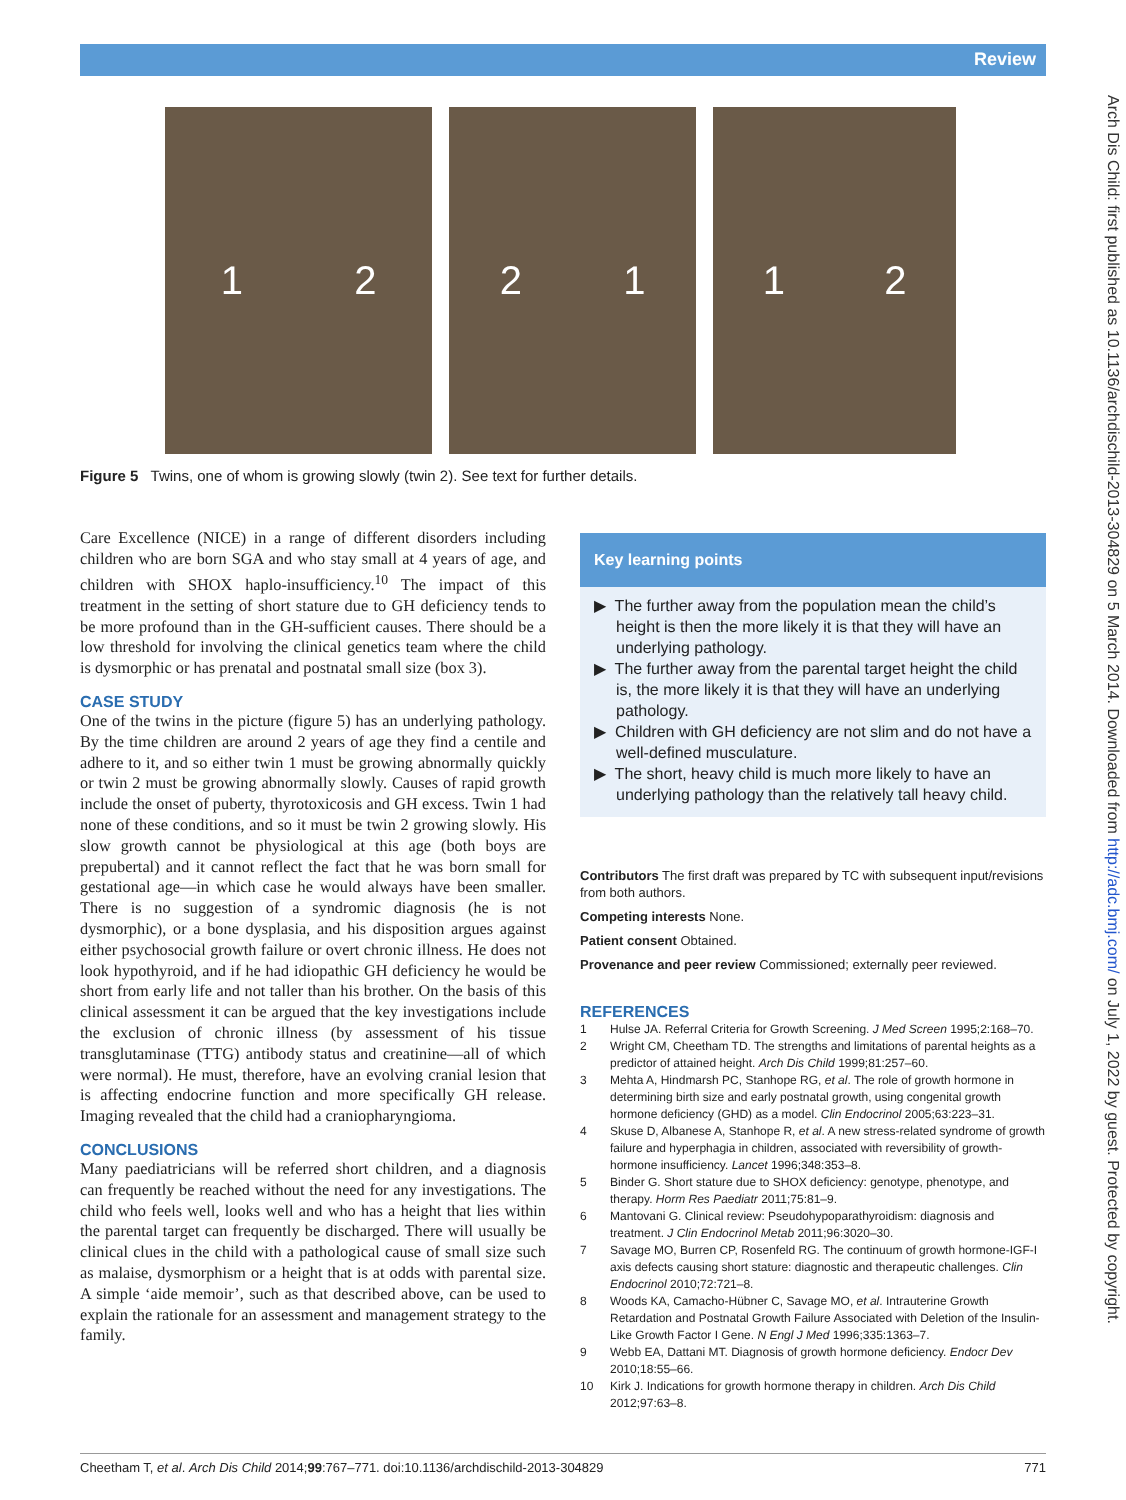Review
Arch Dis Child: first published as 10.1136/archdischild-2013-304829 on 5 March 2014. Downloaded from http://adc.bmj.com/ on July 1, 2022 by guest. Protected by copyright.
1 2 2 1 1 2
Figure 5 Twins, one of whom is growing slowly (twin 2). See text for further details.
Care Excellence (NICE) in a range of different disorders including children who are born SGA and who stay small at 4 years of age, and children with SHOX haplo-insufficiency.<sup>10</sup> The impact of this treatment in the setting of short stature due to GH deficiency tends to be more profound than in the GH-sufficient causes. There should be a low threshold for involving the clinical genetics team where the child is dysmorphic or has prenatal and postnatal small size (box 3).
CASE STUDY
One of the twins in the picture (figure 5) has an underlying pathology. By the time children are around 2 years of age they find a centile and adhere to it, and so either twin 1 must be growing abnormally quickly or twin 2 must be growing abnormally slowly. Causes of rapid growth include the onset of puberty, thyrotoxicosis and GH excess. Twin 1 had none of these conditions, and so it must be twin 2 growing slowly. His slow growth cannot be physiological at this age (both boys are prepubertal) and it cannot reflect the fact that he was born small for gestational age—in which case he would always have been smaller. There is no suggestion of a syndromic diagnosis (he is not dysmorphic), or a bone dysplasia, and his disposition argues against either psychosocial growth failure or overt chronic illness. He does not look hypothyroid, and if he had idiopathic GH deficiency he would be short from early life and not taller than his brother. On the basis of this clinical assessment it can be argued that the key investigations include the exclusion of chronic illness (by assessment of his tissue transglutaminase (TTG) antibody status and creatinine—all of which were normal). He must, therefore, have an evolving cranial lesion that is affecting endocrine function and more specifically GH release. Imaging revealed that the child had a craniopharyngioma.
CONCLUSIONS
Many paediatricians will be referred short children, and a diagnosis can frequently be reached without the need for any investigations. The child who feels well, looks well and who has a height that lies within the parental target can frequently be discharged. There will usually be clinical clues in the child with a pathological cause of small size such as malaise, dysmorphism or a height that is at odds with parental size. A simple ‘aide memoir’, such as that described above, can be used to explain the rationale for an assessment and management strategy to the family.
Key learning points
▶ The further away from the population mean the child’s height is then the more likely it is that they will have an underlying pathology.
▶ The further away from the parental target height the child is, the more likely it is that they will have an underlying pathology.
▶ Children with GH deficiency are not slim and do not have a well-defined musculature.
▶ The short, heavy child is much more likely to have an underlying pathology than the relatively tall heavy child.
Contributors The first draft was prepared by TC with subsequent input/revisions from both authors.
Competing interests None.
Patient consent Obtained.
Provenance and peer review Commissioned; externally peer reviewed.
REFERENCES
1 Hulse JA. Referral Criteria for Growth Screening. J Med Screen 1995;2:168–70.
2 Wright CM, Cheetham TD. The strengths and limitations of parental heights as a predictor of attained height. Arch Dis Child 1999;81:257–60.
3 Mehta A, Hindmarsh PC, Stanhope RG, et al. The role of growth hormone in determining birth size and early postnatal growth, using congenital growth hormone deficiency (GHD) as a model. Clin Endocrinol 2005;63:223–31.
4 Skuse D, Albanese A, Stanhope R, et al. A new stress-related syndrome of growth failure and hyperphagia in children, associated with reversibility of growth-hormone insufficiency. Lancet 1996;348:353–8.
5 Binder G. Short stature due to SHOX deficiency: genotype, phenotype, and therapy. Horm Res Paediatr 2011;75:81–9.
6 Mantovani G. Clinical review: Pseudohypoparathyroidism: diagnosis and treatment. J Clin Endocrinol Metab 2011;96:3020–30.
7 Savage MO, Burren CP, Rosenfeld RG. The continuum of growth hormone-IGF-I axis defects causing short stature: diagnostic and therapeutic challenges. Clin Endocrinol 2010;72:721–8.
8 Woods KA, Camacho-Hübner C, Savage MO, et al. Intrauterine Growth Retardation and Postnatal Growth Failure Associated with Deletion of the Insulin-Like Growth Factor I Gene. N Engl J Med 1996;335:1363–7.
9 Webb EA, Dattani MT. Diagnosis of growth hormone deficiency. Endocr Dev 2010;18:55–66.
10 Kirk J. Indications for growth hormone therapy in children. Arch Dis Child 2012;97:63–8.
Cheetham T, et al. Arch Dis Child 2014;99:767–771. doi:10.1136/archdischild-2013-304829 771